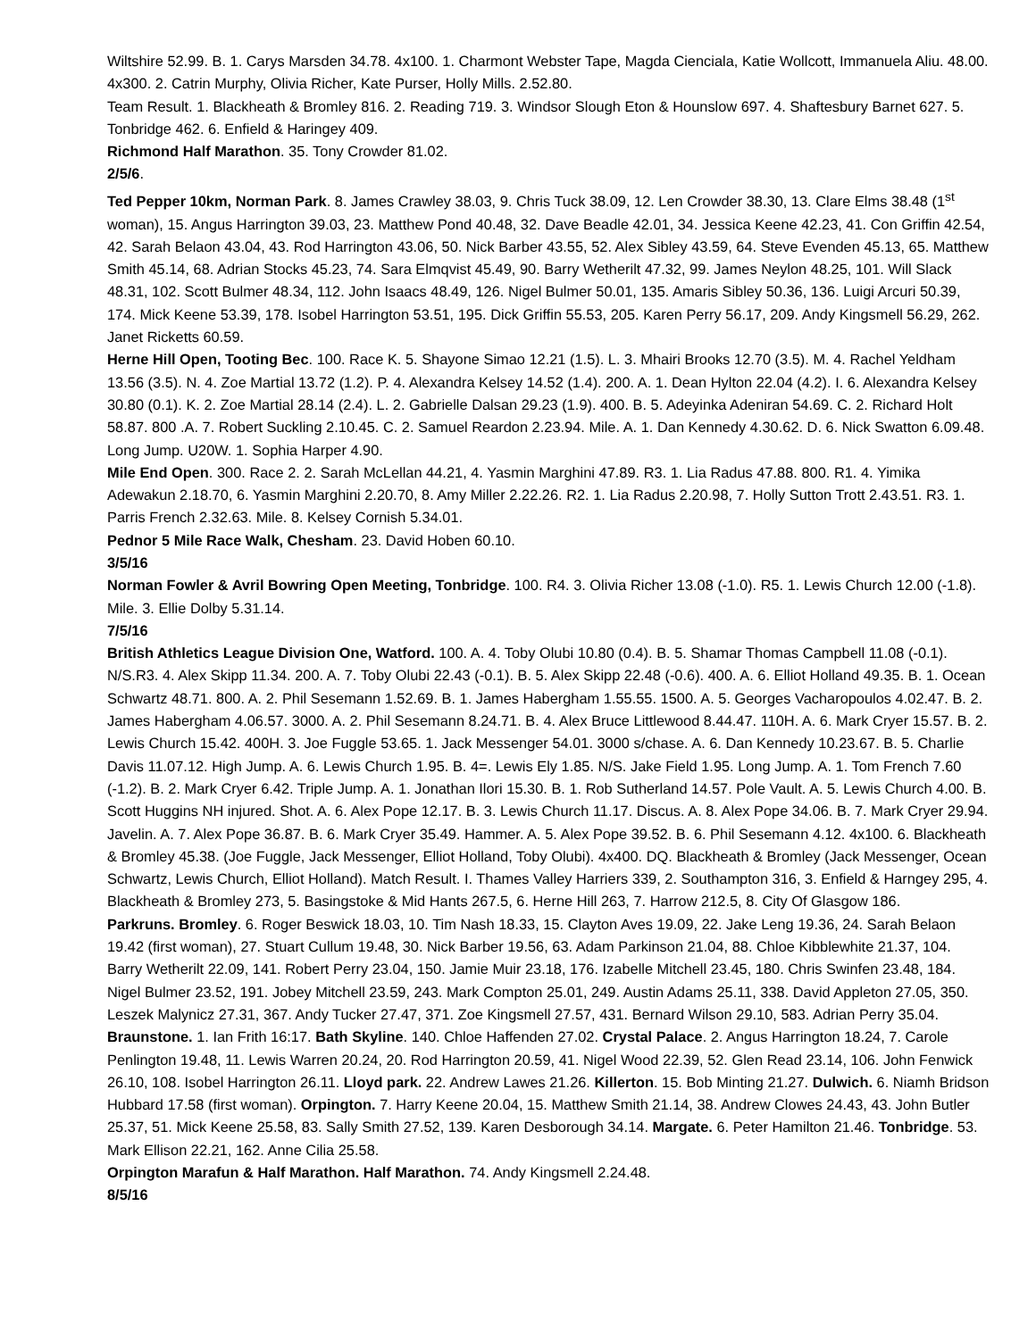Wiltshire 52.99. B. 1. Carys Marsden 34.78. 4x100. 1. Charmont Webster Tape, Magda Cienciala, Katie Wollcott, Immanuela Aliu. 48.00. 4x300. 2. Catrin Murphy, Olivia Richer, Kate Purser, Holly Mills. 2.52.80.
Team Result. 1. Blackheath & Bromley 816. 2. Reading 719. 3. Windsor Slough Eton & Hounslow 697. 4. Shaftesbury Barnet 627. 5. Tonbridge 462. 6. Enfield & Haringey 409.
Richmond Half Marathon. 35. Tony Crowder 81.02.
2/5/6.
Ted Pepper 10km, Norman Park. 8. James Crawley 38.03, 9. Chris Tuck 38.09, 12. Len Crowder 38.30, 13. Clare Elms 38.48 (1<sup>st</sup> woman), 15. Angus Harrington 39.03, 23. Matthew Pond 40.48, 32. Dave Beadle 42.01, 34. Jessica Keene 42.23, 41. Con Griffin 42.54, 42. Sarah Belaon 43.04, 43. Rod Harrington 43.06, 50. Nick Barber 43.55, 52. Alex Sibley 43.59, 64. Steve Evenden 45.13, 65. Matthew Smith 45.14, 68. Adrian Stocks 45.23, 74. Sara Elmqvist 45.49, 90. Barry Wetherilt 47.32, 99. James Neylon 48.25, 101. Will Slack 48.31, 102. Scott Bulmer 48.34, 112. John Isaacs 48.49, 126. Nigel Bulmer 50.01, 135. Amaris Sibley 50.36, 136. Luigi Arcuri 50.39, 174. Mick Keene 53.39, 178. Isobel Harrington 53.51, 195. Dick Griffin 55.53, 205. Karen Perry 56.17, 209. Andy Kingsmell 56.29, 262. Janet Ricketts 60.59.
Herne Hill Open, Tooting Bec. 100. Race K. 5. Shayone Simao 12.21 (1.5). L. 3. Mhairi Brooks 12.70 (3.5). M. 4. Rachel Yeldham 13.56 (3.5). N. 4. Zoe Martial 13.72 (1.2). P. 4. Alexandra Kelsey 14.52 (1.4). 200. A. 1. Dean Hylton 22.04 (4.2). I. 6. Alexandra Kelsey 30.80 (0.1). K. 2. Zoe Martial 28.14 (2.4). L. 2. Gabrielle Dalsan 29.23 (1.9). 400. B. 5. Adeyinka Adeniran 54.69. C. 2. Richard Holt 58.87. 800 .A. 7. Robert Suckling 2.10.45. C. 2. Samuel Reardon 2.23.94. Mile. A. 1. Dan Kennedy 4.30.62. D. 6. Nick Swatton 6.09.48. Long Jump. U20W. 1. Sophia Harper 4.90.
Mile End Open. 300. Race 2. 2. Sarah McLellan 44.21, 4. Yasmin Marghini 47.89. R3. 1. Lia Radus 47.88. 800. R1. 4. Yimika Adewakun 2.18.70, 6. Yasmin Marghini 2.20.70, 8. Amy Miller 2.22.26. R2. 1. Lia Radus 2.20.98, 7. Holly Sutton Trott 2.43.51. R3. 1. Parris French 2.32.63. Mile. 8. Kelsey Cornish 5.34.01.
Pednor 5 Mile Race Walk, Chesham. 23. David Hoben 60.10.
3/5/16
Norman Fowler & Avril Bowring Open Meeting, Tonbridge. 100. R4. 3. Olivia Richer 13.08 (-1.0). R5. 1. Lewis Church 12.00 (-1.8). Mile. 3. Ellie Dolby 5.31.14.
7/5/16
British Athletics League Division One, Watford. 100. A. 4. Toby Olubi 10.80 (0.4). B. 5. Shamar Thomas Campbell 11.08 (-0.1). N/S.R3. 4. Alex Skipp 11.34. 200. A. 7. Toby Olubi 22.43 (-0.1). B. 5. Alex Skipp 22.48 (-0.6). 400. A. 6. Elliot Holland 49.35. B. 1. Ocean Schwartz 48.71. 800. A. 2. Phil Sesemann 1.52.69. B. 1. James Habergham 1.55.55. 1500. A. 5. Georges Vacharopoulos 4.02.47. B. 2. James Habergham 4.06.57. 3000. A. 2. Phil Sesemann 8.24.71. B. 4. Alex Bruce Littlewood 8.44.47. 110H. A. 6. Mark Cryer 15.57. B. 2. Lewis Church 15.42. 400H. 3. Joe Fuggle 53.65. 1. Jack Messenger 54.01. 3000 s/chase. A. 6. Dan Kennedy 10.23.67. B. 5. Charlie Davis 11.07.12. High Jump. A. 6. Lewis Church 1.95. B. 4=. Lewis Ely 1.85. N/S. Jake Field 1.95. Long Jump. A. 1. Tom French 7.60 (-1.2). B. 2. Mark Cryer 6.42. Triple Jump. A. 1. Jonathan Ilori 15.30. B. 1. Rob Sutherland 14.57. Pole Vault. A. 5. Lewis Church 4.00. B. Scott Huggins NH injured. Shot. A. 6. Alex Pope 12.17. B. 3. Lewis Church 11.17. Discus. A. 8. Alex Pope 34.06. B. 7. Mark Cryer 29.94. Javelin. A. 7. Alex Pope 36.87. B. 6. Mark Cryer 35.49. Hammer. A. 5. Alex Pope 39.52. B. 6. Phil Sesemann 4.12. 4x100. 6. Blackheath & Bromley 45.38. (Joe Fuggle, Jack Messenger, Elliot Holland, Toby Olubi). 4x400. DQ. Blackheath & Bromley (Jack Messenger, Ocean Schwartz, Lewis Church, Elliot Holland). Match Result. I. Thames Valley Harriers 339, 2. Southampton 316, 3. Enfield & Harngey 295, 4. Blackheath & Bromley 273, 5. Basingstoke & Mid Hants 267.5, 6. Herne Hill 263, 7. Harrow 212.5, 8. City Of Glasgow 186.
Parkruns. Bromley. 6. Roger Beswick 18.03, 10. Tim Nash 18.33, 15. Clayton Aves 19.09, 22. Jake Leng 19.36, 24. Sarah Belaon 19.42 (first woman), 27. Stuart Cullum 19.48, 30. Nick Barber 19.56, 63. Adam Parkinson 21.04, 88. Chloe Kibblewhite 21.37, 104. Barry Wetherilt 22.09, 141. Robert Perry 23.04, 150. Jamie Muir 23.18, 176. Izabelle Mitchell 23.45, 180. Chris Swinfen 23.48, 184. Nigel Bulmer 23.52, 191. Jobey Mitchell 23.59, 243. Mark Compton 25.01, 249. Austin Adams 25.11, 338. David Appleton 27.05, 350. Leszek Malynicz 27.31, 367. Andy Tucker 27.47, 371. Zoe Kingsmell 27.57, 431. Bernard Wilson 29.10, 583. Adrian Perry 35.04. Braunstone. 1. Ian Frith 16:17. Bath Skyline. 140. Chloe Haffenden 27.02. Crystal Palace. 2. Angus Harrington 18.24, 7. Carole Penlington 19.48, 11. Lewis Warren 20.24, 20. Rod Harrington 20.59, 41. Nigel Wood 22.39, 52. Glen Read 23.14, 106. John Fenwick 26.10, 108. Isobel Harrington 26.11. Lloyd park. 22. Andrew Lawes 21.26. Killerton. 15. Bob Minting 21.27. Dulwich. 6. Niamh Bridson Hubbard 17.58 (first woman). Orpington. 7. Harry Keene 20.04, 15. Matthew Smith 21.14, 38. Andrew Clowes 24.43, 43. John Butler 25.37, 51. Mick Keene 25.58, 83. Sally Smith 27.52, 139. Karen Desborough 34.14. Margate. 6. Peter Hamilton 21.46. Tonbridge. 53. Mark Ellison 22.21, 162. Anne Cilia 25.58.
Orpington Marafun & Half Marathon. Half Marathon. 74. Andy Kingsmell 2.24.48.
8/5/16